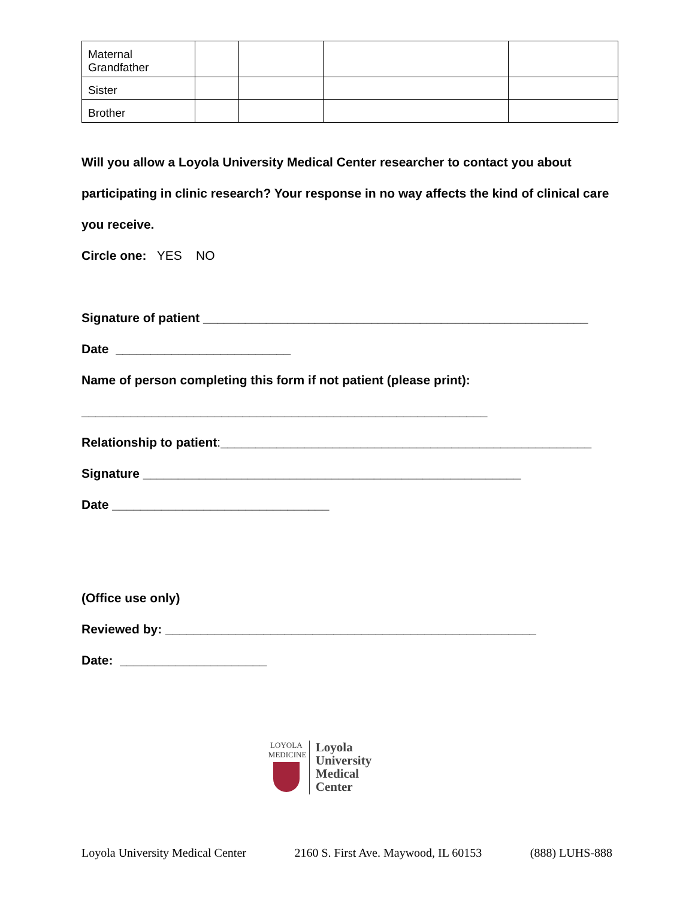| Maternal Grandfather | | | | |
| Sister | | | | |
| Brother | | | | |
Will you allow a Loyola University Medical Center researcher to contact you about participating in clinic research? Your response in no way affects the kind of clinical care you receive.
Circle one: YES NO
Signature of patient _______________________________________________________
Date _________________________
Name of person completing this form if not patient (please print):
__________________________________________________________
Relationship to patient:_____________________________________________________
Signature ______________________________________________________
Date _______________________________
(Office use only)
Reviewed by: _____________________________________________________
Date: _____________________
LOYOLA
MEDICINE
Loyola
University
Medical
Center
Loyola University Medical Center 2160 S. First Ave. Maywood, IL 60153 (888) LUHS-888